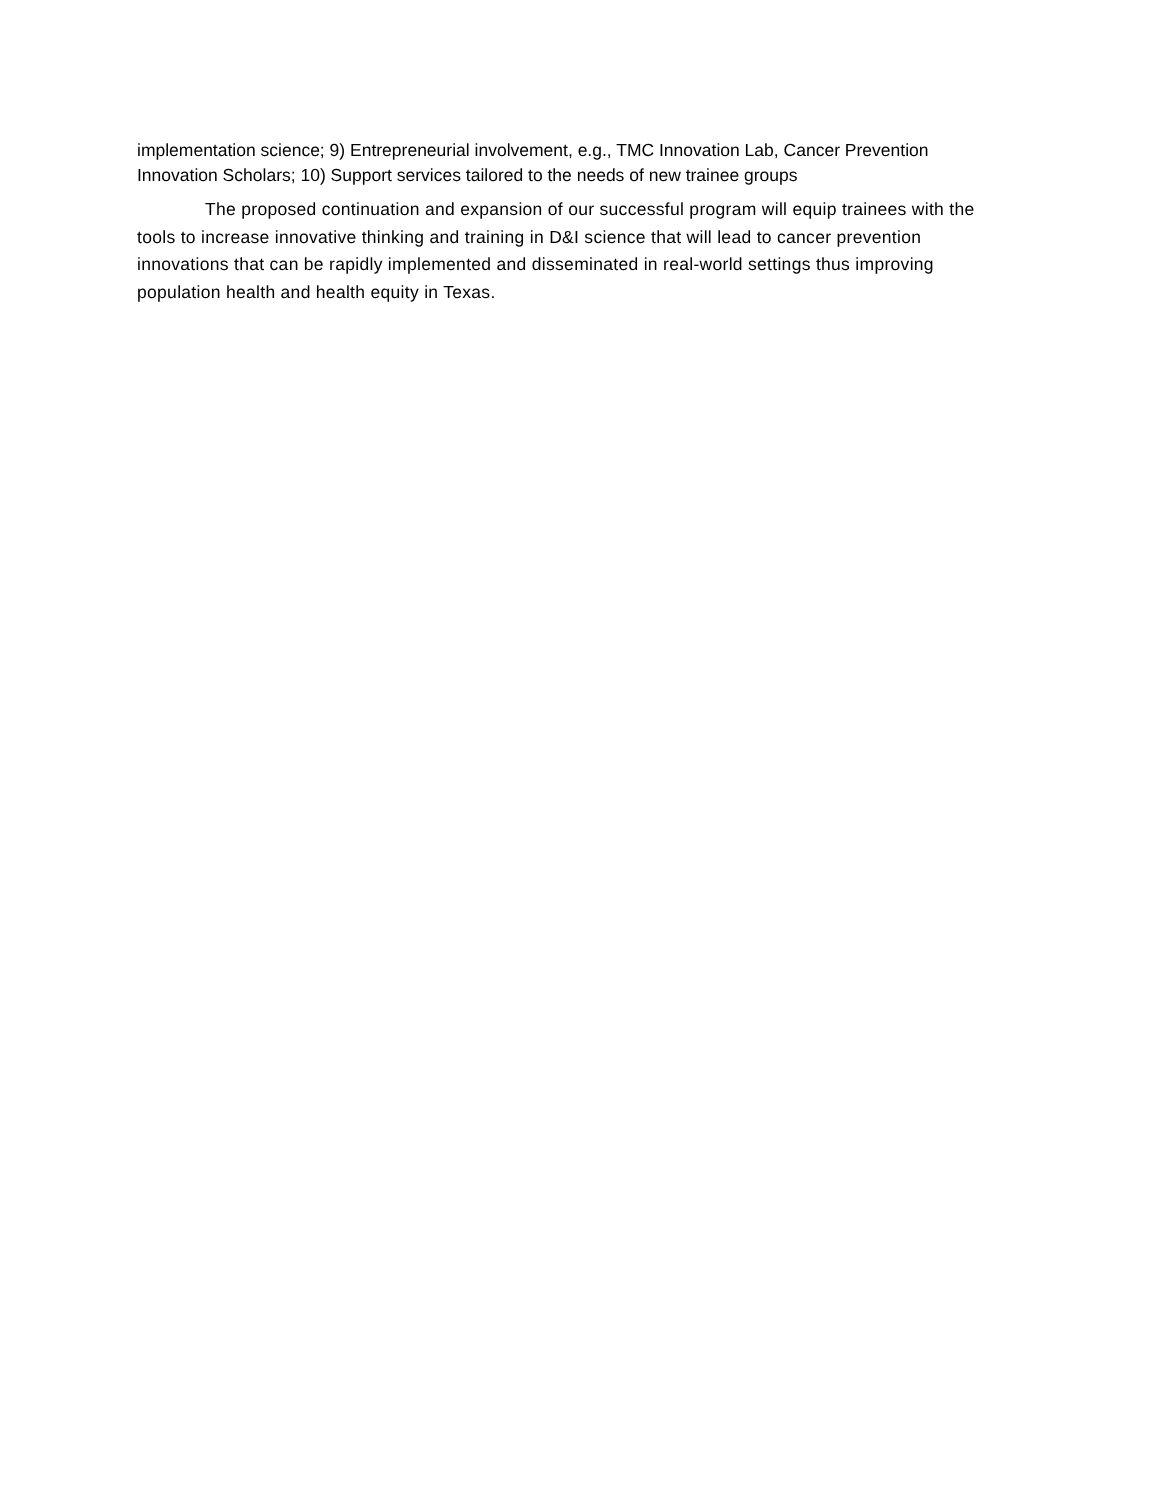implementation science; 9) Entrepreneurial involvement, e.g., TMC Innovation Lab, Cancer Prevention Innovation Scholars; 10) Support services tailored to the needs of new trainee groups
The proposed continuation and expansion of our successful program will equip trainees with the tools to increase innovative thinking and training in D&I science that will lead to cancer prevention innovations that can be rapidly implemented and disseminated in real-world settings thus improving population health and health equity in Texas.